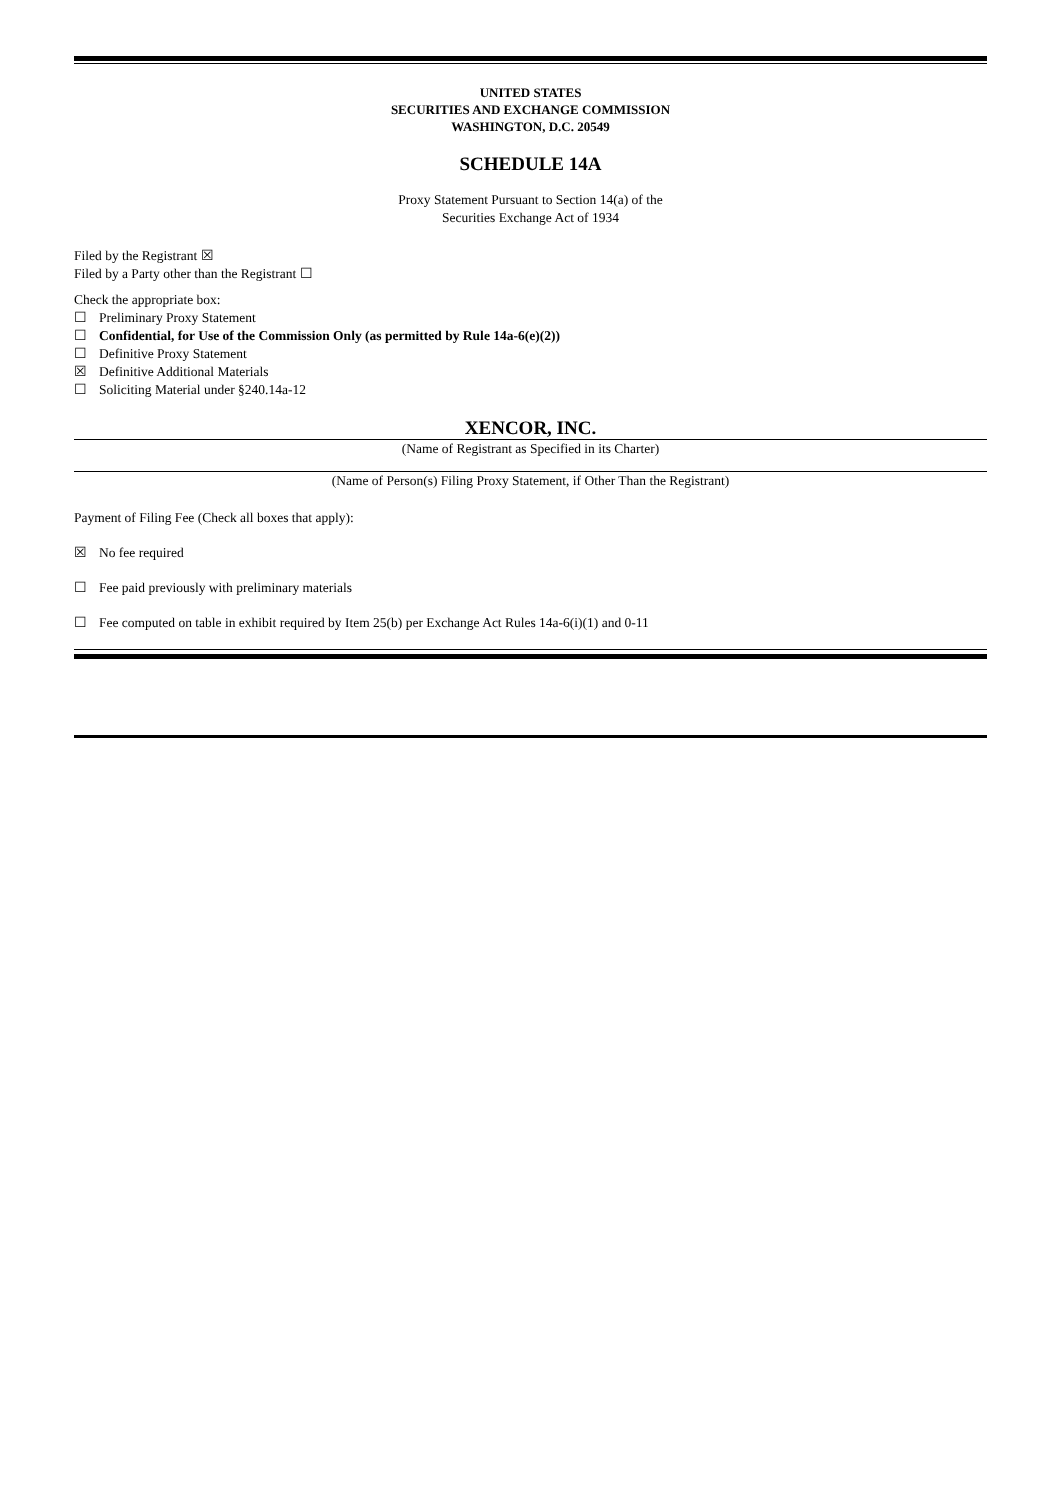UNITED STATES
SECURITIES AND EXCHANGE COMMISSION
WASHINGTON, D.C. 20549
SCHEDULE 14A
Proxy Statement Pursuant to Section 14(a) of the
Securities Exchange Act of 1934
Filed by the Registrant ☒
Filed by a Party other than the Registrant ☐
Check the appropriate box:
☐ Preliminary Proxy Statement
☐ Confidential, for Use of the Commission Only (as permitted by Rule 14a-6(e)(2))
☐ Definitive Proxy Statement
☒ Definitive Additional Materials
☐ Soliciting Material under §240.14a-12
XENCOR, INC.
(Name of Registrant as Specified in its Charter)
(Name of Person(s) Filing Proxy Statement, if Other Than the Registrant)
Payment of Filing Fee (Check all boxes that apply):
☒ No fee required
☐ Fee paid previously with preliminary materials
☐ Fee computed on table in exhibit required by Item 25(b) per Exchange Act Rules 14a-6(i)(1) and 0-11